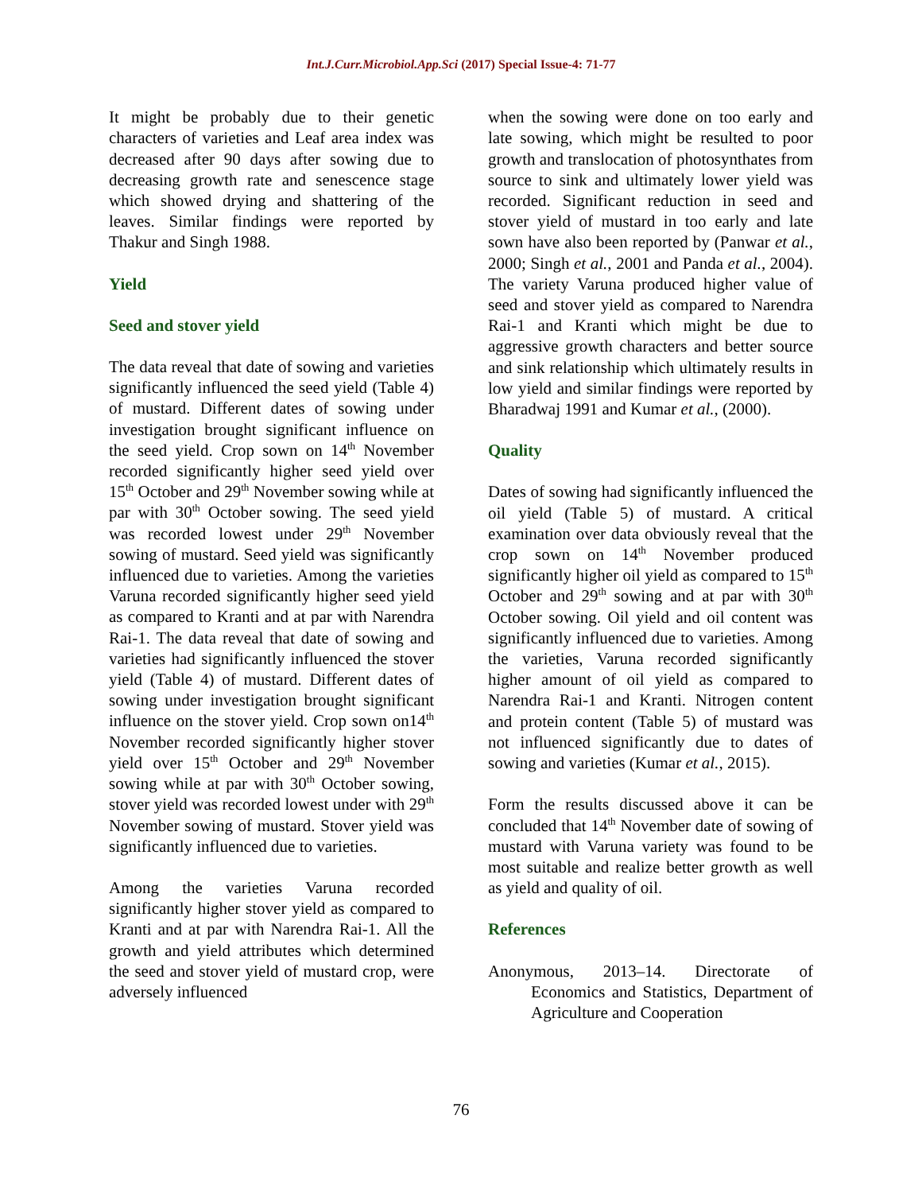Int.J.Curr.Microbiol.App.Sci (2017) Special Issue-4: 71-77
It might be probably due to their genetic characters of varieties and Leaf area index was decreased after 90 days after sowing due to decreasing growth rate and senescence stage which showed drying and shattering of the leaves. Similar findings were reported by Thakur and Singh 1988.
Yield
Seed and stover yield
The data reveal that date of sowing and varieties significantly influenced the seed yield (Table 4) of mustard. Different dates of sowing under investigation brought significant influence on the seed yield. Crop sown on 14<sup>th</sup> November recorded significantly higher seed yield over 15<sup>th</sup> October and 29<sup>th</sup> November sowing while at par with 30<sup>th</sup> October sowing. The seed yield was recorded lowest under 29<sup>th</sup> November sowing of mustard. Seed yield was significantly influenced due to varieties. Among the varieties Varuna recorded significantly higher seed yield as compared to Kranti and at par with Narendra Rai-1. The data reveal that date of sowing and varieties had significantly influenced the stover yield (Table 4) of mustard. Different dates of sowing under investigation brought significant influence on the stover yield. Crop sown on14<sup>th</sup> November recorded significantly higher stover yield over 15<sup>th</sup> October and 29<sup>th</sup> November sowing while at par with 30<sup>th</sup> October sowing, stover yield was recorded lowest under with 29<sup>th</sup> November sowing of mustard. Stover yield was significantly influenced due to varieties.
Among the varieties Varuna recorded significantly higher stover yield as compared to Kranti and at par with Narendra Rai-1. All the growth and yield attributes which determined the seed and stover yield of mustard crop, were adversely influenced
when the sowing were done on too early and late sowing, which might be resulted to poor growth and translocation of photosynthates from source to sink and ultimately lower yield was recorded. Significant reduction in seed and stover yield of mustard in too early and late sown have also been reported by (Panwar et al., 2000; Singh et al., 2001 and Panda et al., 2004). The variety Varuna produced higher value of seed and stover yield as compared to Narendra Rai-1 and Kranti which might be due to aggressive growth characters and better source and sink relationship which ultimately results in low yield and similar findings were reported by Bharadwaj 1991 and Kumar et al., (2000).
Quality
Dates of sowing had significantly influenced the oil yield (Table 5) of mustard. A critical examination over data obviously reveal that the crop sown on 14<sup>th</sup> November produced significantly higher oil yield as compared to 15<sup>th</sup> October and 29<sup>th</sup> sowing and at par with 30<sup>th</sup> October sowing. Oil yield and oil content was significantly influenced due to varieties. Among the varieties, Varuna recorded significantly higher amount of oil yield as compared to Narendra Rai-1 and Kranti. Nitrogen content and protein content (Table 5) of mustard was not influenced significantly due to dates of sowing and varieties (Kumar et al., 2015).
Form the results discussed above it can be concluded that 14<sup>th</sup> November date of sowing of mustard with Varuna variety was found to be most suitable and realize better growth as well as yield and quality of oil.
References
Anonymous, 2013–14. Directorate of Economics and Statistics, Department of Agriculture and Cooperation
76